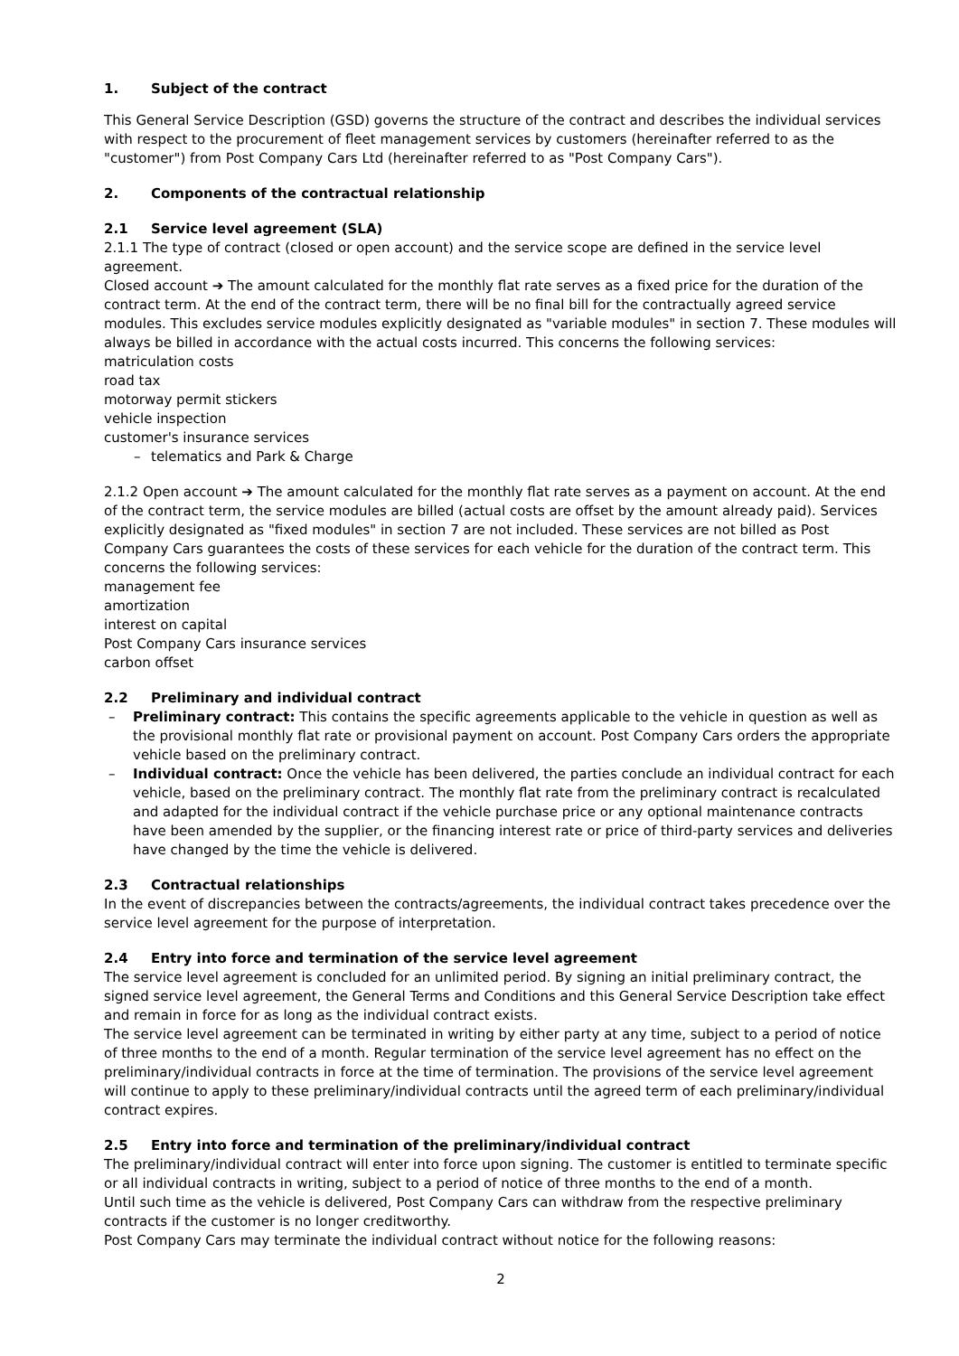1. Subject of the contract
This General Service Description (GSD) governs the structure of the contract and describes the individual services with respect to the procurement of fleet management services by customers (hereinafter referred to as the "customer") from Post Company Cars Ltd (hereinafter referred to as "Post Company Cars").
2. Components of the contractual relationship
2.1 Service level agreement (SLA)
2.1.1 The type of contract (closed or open account) and the service scope are defined in the service level agreement.
Closed account ➔ The amount calculated for the monthly flat rate serves as a fixed price for the duration of the contract term. At the end of the contract term, there will be no final bill for the contractually agreed service modules. This excludes service modules explicitly designated as "variable modules" in section 7. These modules will always be billed in accordance with the actual costs incurred. This concerns the following services:
matriculation costs
road tax
motorway permit stickers
vehicle inspection
customer's insurance services
– telematics and Park & Charge
2.1.2 Open account ➔ The amount calculated for the monthly flat rate serves as a payment on account. At the end of the contract term, the service modules are billed (actual costs are offset by the amount already paid). Services explicitly designated as "fixed modules" in section 7 are not included. These services are not billed as Post Company Cars guarantees the costs of these services for each vehicle for the duration of the contract term. This concerns the following services:
management fee
amortization
interest on capital
Post Company Cars insurance services
carbon offset
2.2 Preliminary and individual contract
– Preliminary contract: This contains the specific agreements applicable to the vehicle in question as well as the provisional monthly flat rate or provisional payment on account. Post Company Cars orders the appropriate vehicle based on the preliminary contract.
– Individual contract: Once the vehicle has been delivered, the parties conclude an individual contract for each vehicle, based on the preliminary contract. The monthly flat rate from the preliminary contract is recalculated and adapted for the individual contract if the vehicle purchase price or any optional maintenance contracts have been amended by the supplier, or the financing interest rate or price of third-party services and deliveries have changed by the time the vehicle is delivered.
2.3 Contractual relationships
In the event of discrepancies between the contracts/agreements, the individual contract takes precedence over the service level agreement for the purpose of interpretation.
2.4 Entry into force and termination of the service level agreement
The service level agreement is concluded for an unlimited period. By signing an initial preliminary contract, the signed service level agreement, the General Terms and Conditions and this General Service Description take effect and remain in force for as long as the individual contract exists.
The service level agreement can be terminated in writing by either party at any time, subject to a period of notice of three months to the end of a month. Regular termination of the service level agreement has no effect on the preliminary/individual contracts in force at the time of termination. The provisions of the service level agreement will continue to apply to these preliminary/individual contracts until the agreed term of each preliminary/individual contract expires.
2.5 Entry into force and termination of the preliminary/individual contract
The preliminary/individual contract will enter into force upon signing. The customer is entitled to terminate specific or all individual contracts in writing, subject to a period of notice of three months to the end of a month.
Until such time as the vehicle is delivered, Post Company Cars can withdraw from the respective preliminary contracts if the customer is no longer creditworthy.
Post Company Cars may terminate the individual contract without notice for the following reasons:
2